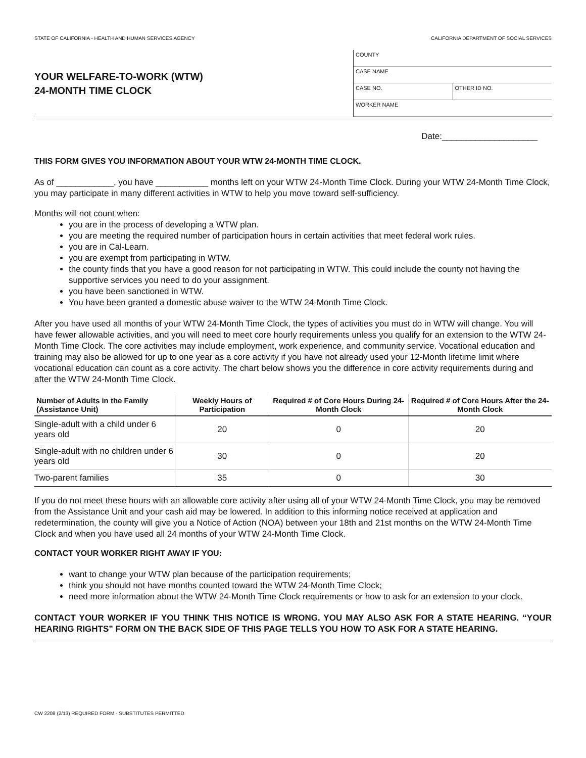STATE OF CALIFORNIA - HEALTH AND HUMAN SERVICES AGENCY CALIFORNIA DEPARTMENT OF SOCIAL SERVICES
YOUR WELFARE-TO-WORK (WTW)
24-MONTH TIME CLOCK
COUNTY
CASE NAME
CASE NO. OTHER ID NO.
WORKER NAME
Date:____________________
THIS FORM GIVES YOU INFORMATION ABOUT YOUR WTW 24-MONTH TIME CLOCK.
As of ____________, you have ___________ months left on your WTW 24-Month Time Clock. During your WTW 24-Month Time Clock, you may participate in many different activities in WTW to help you move toward self-sufficiency.
Months will not count when:
you are in the process of developing a WTW plan.
you are meeting the required number of participation hours in certain activities that meet federal work rules.
you are in Cal-Learn.
you are exempt from participating in WTW.
the county finds that you have a good reason for not participating in WTW. This could include the county not having the supportive services you need to do your assignment.
you have been sanctioned in WTW.
You have been granted a domestic abuse waiver to the WTW 24-Month Time Clock.
After you have used all months of your WTW 24-Month Time Clock, the types of activities you must do in WTW will change. You will have fewer allowable activities, and you will need to meet core hourly requirements unless you qualify for an extension to the WTW 24-Month Time Clock. The core activities may include employment, work experience, and community service. Vocational education and training may also be allowed for up to one year as a core activity if you have not already used your 12-Month lifetime limit where vocational education can count as a core activity. The chart below shows you the difference in core activity requirements during and after the WTW 24-Month Time Clock.
| Number of Adults in the Family (Assistance Unit) | Weekly Hours of Participation | Required # of Core Hours During 24-Month Clock | Required # of Core Hours After the 24-Month Clock |
| --- | --- | --- | --- |
| Single-adult with a child under 6 years old | 20 | 0 | 20 |
| Single-adult with no children under 6 years old | 30 | 0 | 20 |
| Two-parent families | 35 | 0 | 30 |
If you do not meet these hours with an allowable core activity after using all of your WTW 24-Month Time Clock, you may be removed from the Assistance Unit and your cash aid may be lowered. In addition to this informing notice received at application and redetermination, the county will give you a Notice of Action (NOA) between your 18th and 21st months on the WTW 24-Month Time Clock and when you have used all 24 months of your WTW 24-Month Time Clock.
CONTACT YOUR WORKER RIGHT AWAY IF YOU:
want to change your WTW plan because of the participation requirements;
think you should not have months counted toward the WTW 24-Month Time Clock;
need more information about the WTW 24-Month Time Clock requirements or how to ask for an extension to your clock.
CONTACT YOUR WORKER IF YOU THINK THIS NOTICE IS WRONG. YOU MAY ALSO ASK FOR A STATE HEARING. “YOUR HEARING RIGHTS” FORM ON THE BACK SIDE OF THIS PAGE TELLS YOU HOW TO ASK FOR A STATE HEARING.
CW 2208 (2/13) REQUIRED FORM - SUBSTITUTES PERMITTED